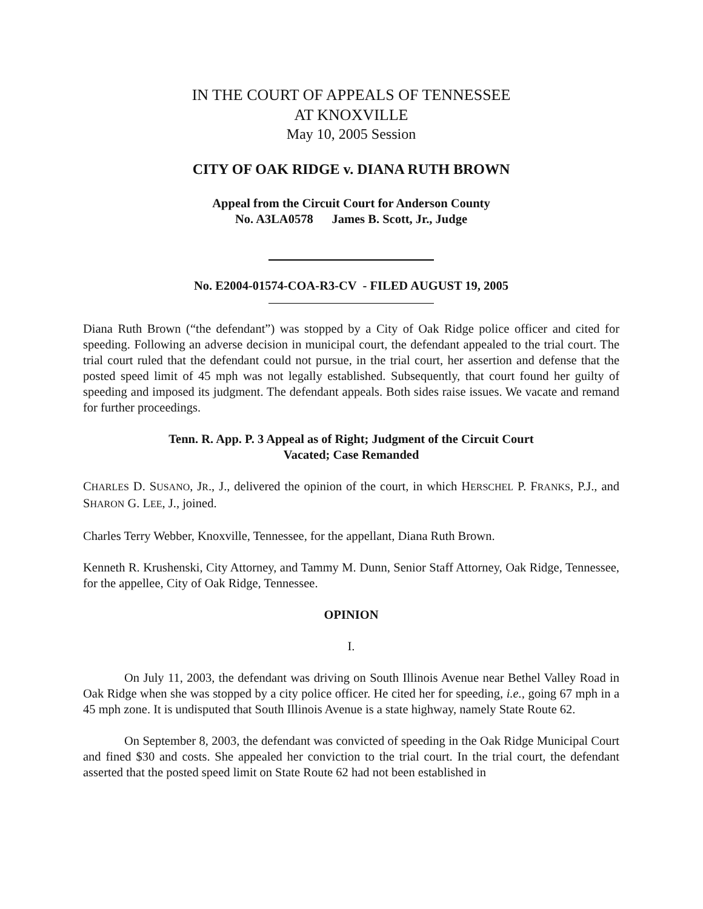IN THE COURT OF APPEALS OF TENNESSEE
AT KNOXVILLE
May 10, 2005 Session
CITY OF OAK RIDGE v. DIANA RUTH BROWN
Appeal from the Circuit Court for Anderson County
No. A3LA0578 James B. Scott, Jr., Judge
No. E2004-01574-COA-R3-CV - FILED AUGUST 19, 2005
Diana Ruth Brown (“the defendant”) was stopped by a City of Oak Ridge police officer and cited for speeding. Following an adverse decision in municipal court, the defendant appealed to the trial court. The trial court ruled that the defendant could not pursue, in the trial court, her assertion and defense that the posted speed limit of 45 mph was not legally established. Subsequently, that court found her guilty of speeding and imposed its judgment. The defendant appeals. Both sides raise issues. We vacate and remand for further proceedings.
Tenn. R. App. P. 3 Appeal as of Right; Judgment of the Circuit Court
Vacated; Case Remanded
CHARLES D. SUSANO, JR., J., delivered the opinion of the court, in which HERSCHEL P. FRANKS, P.J., and SHARON G. LEE, J., joined.
Charles Terry Webber, Knoxville, Tennessee, for the appellant, Diana Ruth Brown.
Kenneth R. Krushenski, City Attorney, and Tammy M. Dunn, Senior Staff Attorney, Oak Ridge, Tennessee, for the appellee, City of Oak Ridge, Tennessee.
OPINION
I.
On July 11, 2003, the defendant was driving on South Illinois Avenue near Bethel Valley Road in Oak Ridge when she was stopped by a city police officer. He cited her for speeding, i.e., going 67 mph in a 45 mph zone. It is undisputed that South Illinois Avenue is a state highway, namely State Route 62.
On September 8, 2003, the defendant was convicted of speeding in the Oak Ridge Municipal Court and fined $30 and costs. She appealed her conviction to the trial court. In the trial court, the defendant asserted that the posted speed limit on State Route 62 had not been established in